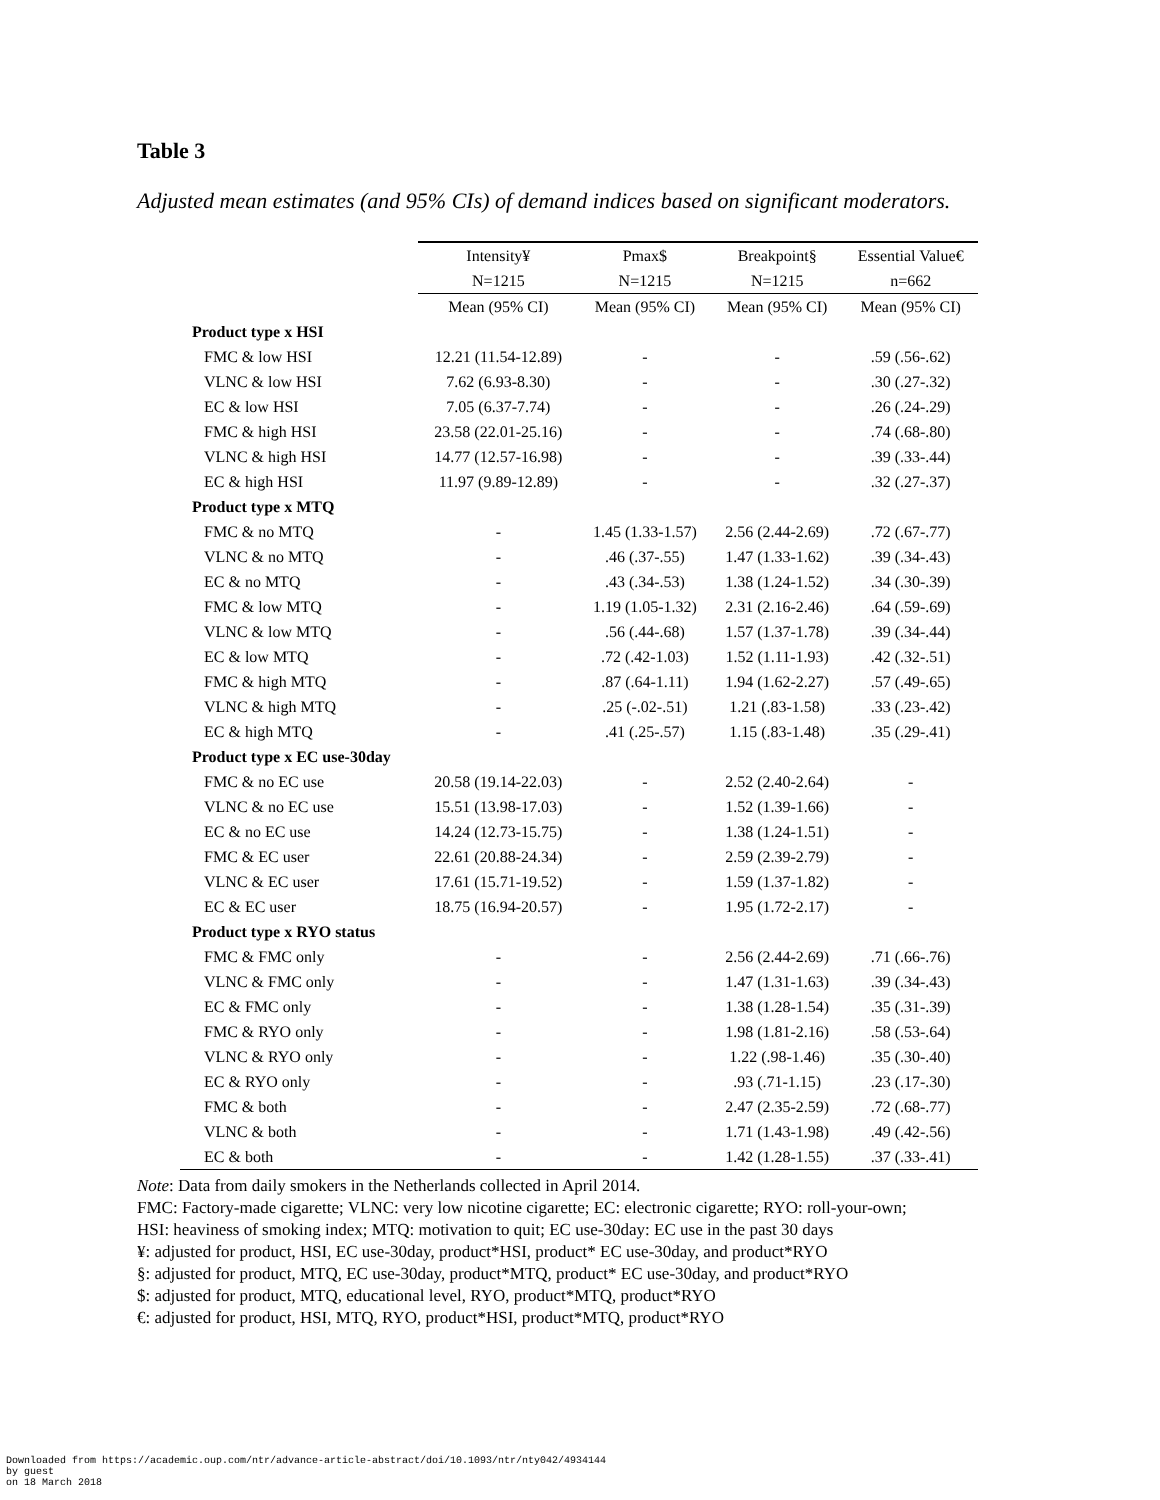Table 3
Adjusted mean estimates (and 95% CIs) of demand indices based on significant moderators.
| | Intensity¥ | Pmax$ | Breakpoint§ | Essential Value€ |
| --- | --- | --- | --- | --- |
| | N=1215 | N=1215 | N=1215 | n=662 |
| | Mean (95% CI) | Mean (95% CI) | Mean (95% CI) | Mean (95% CI) |
| Product type x HSI | | | | |
| FMC & low HSI | 12.21 (11.54-12.89) | - | - | .59 (.56-.62) |
| VLNC & low HSI | 7.62 (6.93-8.30) | - | - | .30 (.27-.32) |
| EC & low HSI | 7.05 (6.37-7.74) | - | - | .26 (.24-.29) |
| FMC & high HSI | 23.58 (22.01-25.16) | - | - | .74 (.68-.80) |
| VLNC & high HSI | 14.77 (12.57-16.98) | - | - | .39 (.33-.44) |
| EC & high HSI | 11.97 (9.89-12.89) | - | - | .32 (.27-.37) |
| Product type x MTQ | | | | |
| FMC & no MTQ | - | 1.45 (1.33-1.57) | 2.56 (2.44-2.69) | .72 (.67-.77) |
| VLNC & no MTQ | - | .46 (.37-.55) | 1.47 (1.33-1.62) | .39 (.34-.43) |
| EC & no MTQ | - | .43 (.34-.53) | 1.38 (1.24-1.52) | .34 (.30-.39) |
| FMC & low MTQ | - | 1.19 (1.05-1.32) | 2.31 (2.16-2.46) | .64 (.59-.69) |
| VLNC & low MTQ | - | .56 (.44-.68) | 1.57 (1.37-1.78) | .39 (.34-.44) |
| EC & low MTQ | - | .72 (.42-1.03) | 1.52 (1.11-1.93) | .42 (.32-.51) |
| FMC & high MTQ | - | .87 (.64-1.11) | 1.94 (1.62-2.27) | .57 (.49-.65) |
| VLNC & high MTQ | - | .25 (-.02-.51) | 1.21 (.83-1.58) | .33 (.23-.42) |
| EC & high MTQ | - | .41 (.25-.57) | 1.15 (.83-1.48) | .35 (.29-.41) |
| Product type x EC use-30day | | | | |
| FMC & no EC use | 20.58 (19.14-22.03) | - | 2.52 (2.40-2.64) | - |
| VLNC & no EC use | 15.51 (13.98-17.03) | - | 1.52 (1.39-1.66) | - |
| EC & no EC use | 14.24 (12.73-15.75) | - | 1.38 (1.24-1.51) | - |
| FMC & EC user | 22.61 (20.88-24.34) | - | 2.59 (2.39-2.79) | - |
| VLNC & EC user | 17.61 (15.71-19.52) | - | 1.59 (1.37-1.82) | - |
| EC & EC user | 18.75 (16.94-20.57) | - | 1.95 (1.72-2.17) | - |
| Product type x RYO status | | | | |
| FMC & FMC only | - | - | 2.56 (2.44-2.69) | .71 (.66-.76) |
| VLNC & FMC only | - | - | 1.47 (1.31-1.63) | .39 (.34-.43) |
| EC & FMC only | - | - | 1.38 (1.28-1.54) | .35 (.31-.39) |
| FMC & RYO only | - | - | 1.98 (1.81-2.16) | .58 (.53-.64) |
| VLNC & RYO only | - | - | 1.22 (.98-1.46) | .35 (.30-.40) |
| EC & RYO only | - | - | .93 (.71-1.15) | .23 (.17-.30) |
| FMC & both | - | - | 2.47 (2.35-2.59) | .72 (.68-.77) |
| VLNC & both | - | - | 1.71 (1.43-1.98) | .49 (.42-.56) |
| EC & both | - | - | 1.42 (1.28-1.55) | .37 (.33-.41) |
Note: Data from daily smokers in the Netherlands collected in April 2014.
FMC: Factory-made cigarette; VLNC: very low nicotine cigarette; EC: electronic cigarette; RYO: roll-your-own;
HSI: heaviness of smoking index; MTQ: motivation to quit; EC use-30day: EC use in the past 30 days
¥: adjusted for product, HSI, EC use-30day, product*HSI, product* EC use-30day, and product*RYO
§: adjusted for product, MTQ, EC use-30day, product*MTQ, product* EC use-30day, and product*RYO
$: adjusted for product, MTQ, educational level, RYO, product*MTQ, product*RYO
€: adjusted for product, HSI, MTQ, RYO, product*HSI, product*MTQ, product*RYO
Downloaded from https://academic.oup.com/ntr/advance-article-abstract/doi/10.1093/ntr/nty042/4934144
by guest
on 18 March 2018